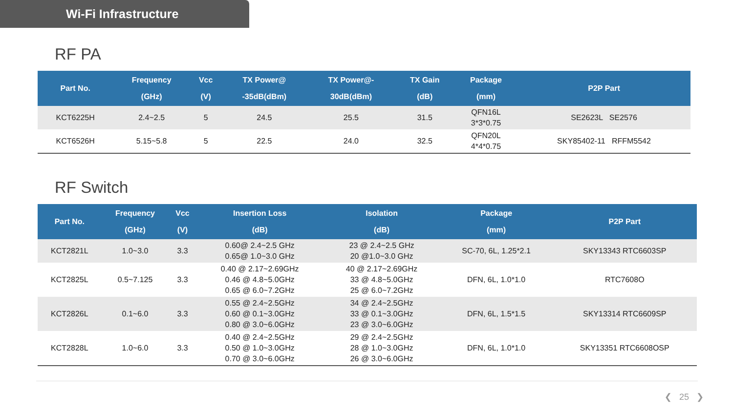Wi-Fi Infrastructure
RF PA
| Part No. | Frequency (GHz) | Vcc (V) | TX Power@ -35dB(dBm) | TX Power@- 30dB(dBm) | TX Gain (dB) | Package (mm) | P2P Part |
| --- | --- | --- | --- | --- | --- | --- | --- |
| KCT6225H | 2.4~2.5 | 5 | 24.5 | 25.5 | 31.5 | QFN16L 3*3*0.75 | SE2623L SE2576 |
| KCT6526H | 5.15~5.8 | 5 | 22.5 | 24.0 | 32.5 | QFN20L 4*4*0.75 | SKY85402-11 RFFM5542 |
RF Switch
| Part No. | Frequency (GHz) | Vcc (V) | Insertion Loss (dB) | Isolation (dB) | Package (mm) | P2P Part |
| --- | --- | --- | --- | --- | --- | --- |
| KCT2821L | 1.0~3.0 | 3.3 | 0.60@ 2.4~2.5 GHz 0.65@ 1.0~3.0 GHz | 23 @ 2.4~2.5 GHz 20 @1.0~3.0 GHz | SC-70, 6L, 1.25*2.1 | SKY13343 RTC6603SP |
| KCT2825L | 0.5~7.125 | 3.3 | 0.40 @ 2.17~2.69GHz 0.46 @ 4.8~5.0GHz 0.65 @ 6.0~7.2GHz | 40 @ 2.17~2.69GHz 33 @ 4.8~5.0GHz 25 @ 6.0~7.2GHz | DFN, 6L, 1.0*1.0 | RTC7608O |
| KCT2826L | 0.1~6.0 | 3.3 | 0.55 @ 2.4~2.5GHz 0.60 @ 0.1~3.0GHz 0.80 @ 3.0~6.0GHz | 34 @ 2.4~2.5GHz 33 @ 0.1~3.0GHz 23 @ 3.0~6.0GHz | DFN, 6L, 1.5*1.5 | SKY13314 RTC6609SP |
| KCT2828L | 1.0~6.0 | 3.3 | 0.40 @ 2.4~2.5GHz 0.50 @ 1.0~3.0GHz 0.70 @ 3.0~6.0GHz | 29 @ 2.4~2.5GHz 28 @ 1.0~3.0GHz 26 @ 3.0~6.0GHz | DFN, 6L, 1.0*1.0 | SKY13351 RTC6608OSP |
❮ 25 ❯